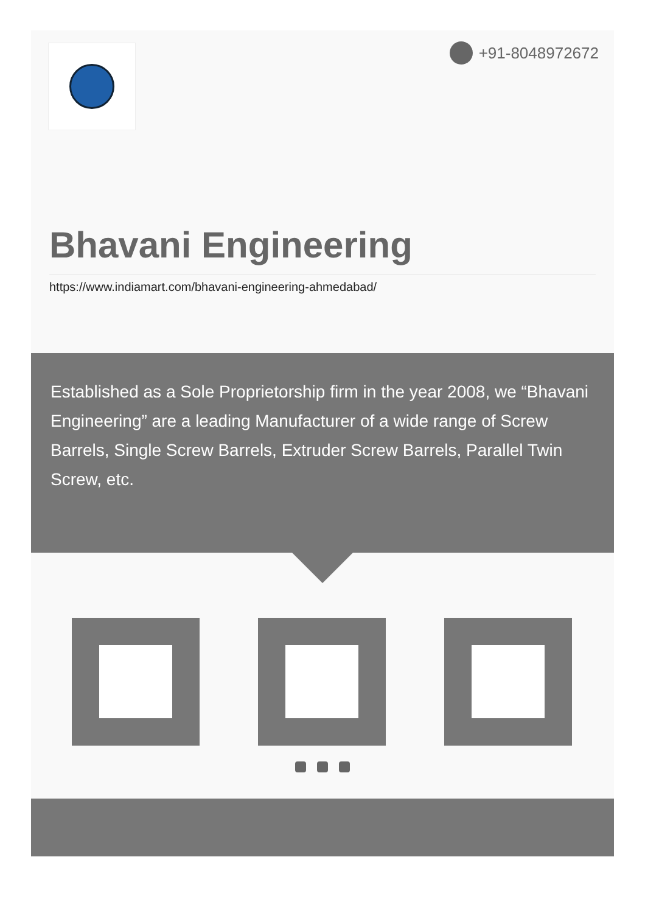+91-8048972672
Bhavani Engineering
https://www.indiamart.com/bhavani-engineering-ahmedabad/
Established as a Sole Proprietorship firm in the year 2008, we “Bhavani Engineering” are a leading Manufacturer of a wide range of Screw Barrels, Single Screw Barrels, Extruder Screw Barrels, Parallel Twin Screw, etc.